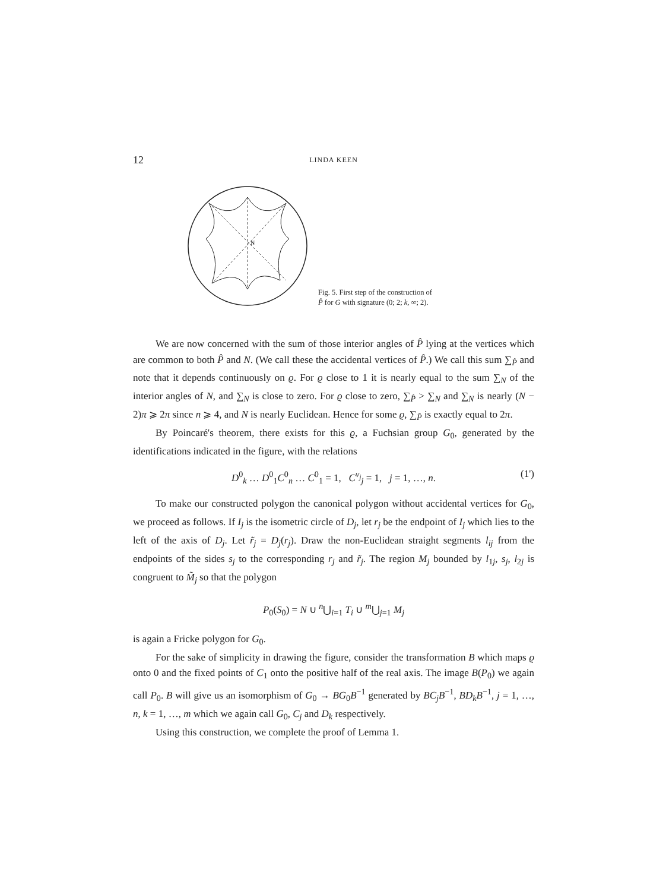12
LINDA KEEN
N
Fig. 5. First step of the construction of
P̂ for G with signature (0; 2; k, ∞; 2).
We are now concerned with the sum of those interior angles of P̂ lying at the vertices which are common to both P̂ and N. (We call these the accidental vertices of P̂.) We call this sum ∑<sub>P̂</sub> and note that it depends continuously on ϱ. For ϱ close to 1 it is nearly equal to the sum ∑<sub>N</sub> of the interior angles of N, and ∑<sub>N</sub> is close to zero. For ϱ close to zero, ∑<sub>P̂</sub> > ∑<sub>N</sub> and ∑<sub>N</sub> is nearly (N − 2)π ⩾ 2π since n ⩾ 4, and N is nearly Euclidean. Hence for some ϱ, ∑<sub>P̂</sub> is exactly equal to 2π.
By Poincaré's theorem, there exists for this ϱ, a Fuchsian group G<sub>0</sub>, generated by the identifications indicated in the figure, with the relations
D<sup>0</sup><sub>k</sub> … D<sup>0</sup><sub>1</sub>C<sup>0</sup><sub>n</sub> … C<sup>0</sup><sub>1</sub> = 1, C<sup>ν<sub>j</sub></sup><sub>j</sub> = 1, j = 1, …, n. (1')
To make our constructed polygon the canonical polygon without accidental vertices for G<sub>0</sub>, we proceed as follows. If I<sub>j</sub> is the isometric circle of D<sub>j</sub>, let r<sub>j</sub> be the endpoint of I<sub>j</sub> which lies to the left of the axis of D<sub>j</sub>. Let r̃<sub>j</sub> = D<sub>j</sub>(r<sub>j</sub>). Draw the non-Euclidean straight segments l<sub>ij</sub> from the endpoints of the sides s<sub>j</sub> to the corresponding r<sub>j</sub> and r̃<sub>j</sub>. The region M<sub>j</sub> bounded by l<sub>1j</sub>, s<sub>j</sub>, l<sub>2j</sub> is congruent to M̃<sub>j</sub> so that the polygon
P<sub>0</sub>(S<sub>0</sub>) = N ∪ <sup>n</sup>⋃<sub>i=1</sub> T<sub>i</sub> ∪ <sup>m</sup>⋃<sub>j=1</sub> M<sub>j</sub>
is again a Fricke polygon for G<sub>0</sub>.
For the sake of simplicity in drawing the figure, consider the transformation B which maps ϱ onto 0 and the fixed points of C<sub>1</sub> onto the positive half of the real axis. The image B(P<sub>0</sub>) we again call P<sub>0</sub>. B will give us an isomorphism of G<sub>0</sub> → BG<sub>0</sub>B<sup>−1</sup> generated by BC<sub>j</sub>B<sup>−1</sup>, BD<sub>k</sub>B<sup>−1</sup>, j = 1, …, n, k = 1, …, m which we again call G<sub>0</sub>, C<sub>j</sub> and D<sub>k</sub> respectively.
Using this construction, we complete the proof of Lemma 1.